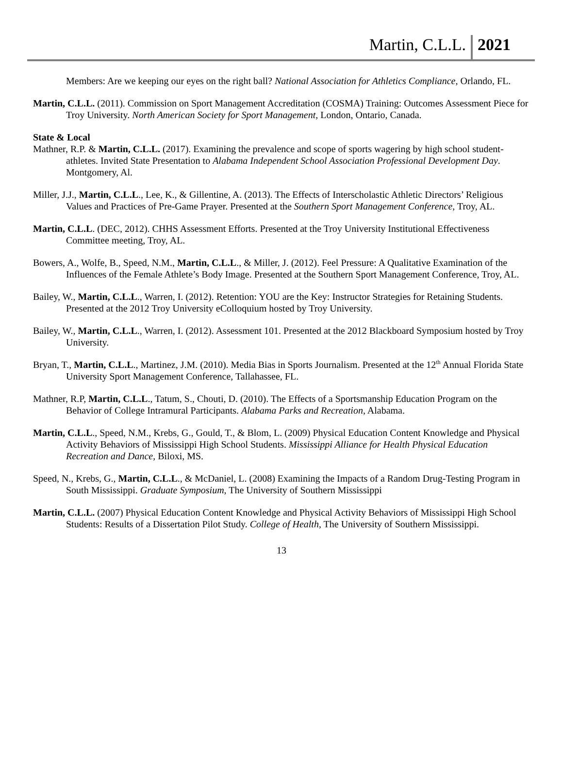Martin, C.L.L. 2021
Members: Are we keeping our eyes on the right ball? National Association for Athletics Compliance, Orlando, FL.
Martin, C.L.L. (2011). Commission on Sport Management Accreditation (COSMA) Training: Outcomes Assessment Piece for Troy University. North American Society for Sport Management, London, Ontario, Canada.
State & Local
Mathner, R.P. & Martin, C.L.L. (2017). Examining the prevalence and scope of sports wagering by high school student-athletes. Invited State Presentation to Alabama Independent School Association Professional Development Day. Montgomery, Al.
Miller, J.J., Martin, C.L.L., Lee, K., & Gillentine, A. (2013). The Effects of Interscholastic Athletic Directors’ Religious Values and Practices of Pre-Game Prayer. Presented at the Southern Sport Management Conference, Troy, AL.
Martin, C.L.L. (DEC, 2012). CHHS Assessment Efforts. Presented at the Troy University Institutional Effectiveness Committee meeting, Troy, AL.
Bowers, A., Wolfe, B., Speed, N.M., Martin, C.L.L., & Miller, J. (2012). Feel Pressure: A Qualitative Examination of the Influences of the Female Athlete’s Body Image. Presented at the Southern Sport Management Conference, Troy, AL.
Bailey, W., Martin, C.L.L., Warren, I. (2012). Retention: YOU are the Key: Instructor Strategies for Retaining Students. Presented at the 2012 Troy University eColloquium hosted by Troy University.
Bailey, W., Martin, C.L.L., Warren, I. (2012). Assessment 101. Presented at the 2012 Blackboard Symposium hosted by Troy University.
Bryan, T., Martin, C.L.L., Martinez, J.M. (2010). Media Bias in Sports Journalism. Presented at the 12<sup>th</sup> Annual Florida State University Sport Management Conference, Tallahassee, FL.
Mathner, R.P, Martin, C.L.L., Tatum, S., Chouti, D. (2010). The Effects of a Sportsmanship Education Program on the Behavior of College Intramural Participants. Alabama Parks and Recreation, Alabama.
Martin, C.L.L., Speed, N.M., Krebs, G., Gould, T., & Blom, L. (2009) Physical Education Content Knowledge and Physical Activity Behaviors of Mississippi High School Students. Mississippi Alliance for Health Physical Education Recreation and Dance, Biloxi, MS.
Speed, N., Krebs, G., Martin, C.L.L., & McDaniel, L. (2008) Examining the Impacts of a Random Drug-Testing Program in South Mississippi. Graduate Symposium, The University of Southern Mississippi
Martin, C.L.L. (2007) Physical Education Content Knowledge and Physical Activity Behaviors of Mississippi High School Students: Results of a Dissertation Pilot Study. College of Health, The University of Southern Mississippi.
13